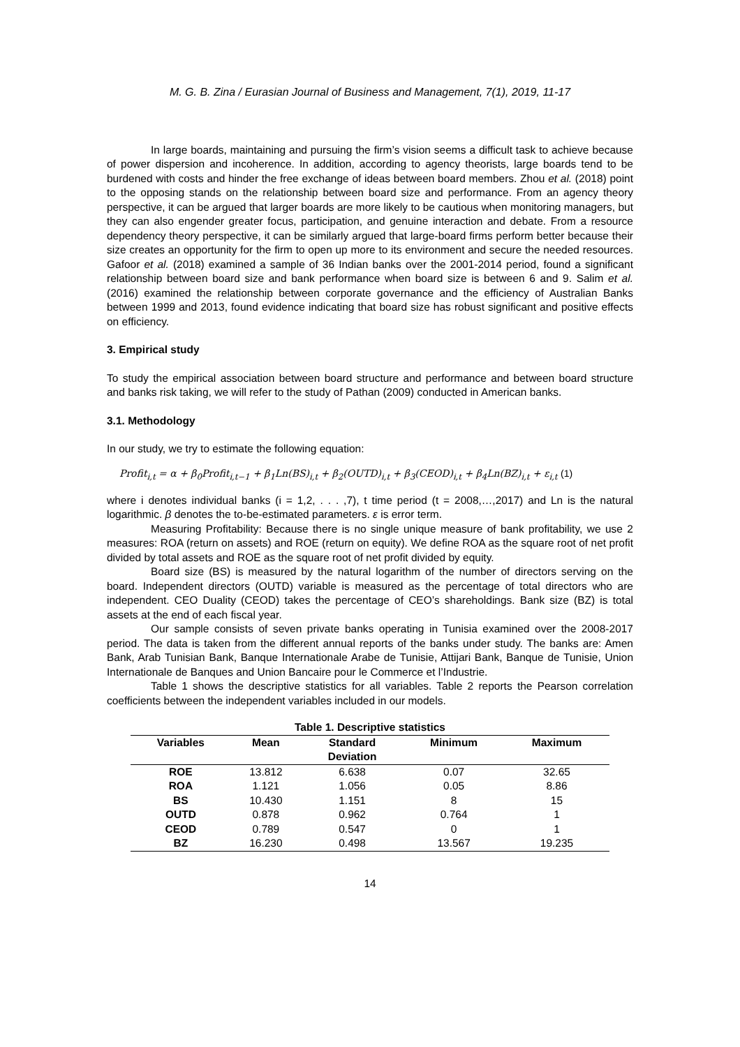M. G. B. Zina / Eurasian Journal of Business and Management, 7(1), 2019, 11-17
In large boards, maintaining and pursuing the firm’s vision seems a difficult task to achieve because of power dispersion and incoherence. In addition, according to agency theorists, large boards tend to be burdened with costs and hinder the free exchange of ideas between board members. Zhou et al. (2018) point to the opposing stands on the relationship between board size and performance. From an agency theory perspective, it can be argued that larger boards are more likely to be cautious when monitoring managers, but they can also engender greater focus, participation, and genuine interaction and debate. From a resource dependency theory perspective, it can be similarly argued that large-board firms perform better because their size creates an opportunity for the firm to open up more to its environment and secure the needed resources. Gafoor et al. (2018) examined a sample of 36 Indian banks over the 2001-2014 period, found a significant relationship between board size and bank performance when board size is between 6 and 9. Salim et al. (2016) examined the relationship between corporate governance and the efficiency of Australian Banks between 1999 and 2013, found evidence indicating that board size has robust significant and positive effects on efficiency.
3. Empirical study
To study the empirical association between board structure and performance and between board structure and banks risk taking, we will refer to the study of Pathan (2009) conducted in American banks.
3.1. Methodology
In our study, we try to estimate the following equation:
Profit<sub>i,t</sub> = α + β<sub>0</sub>Profit<sub>i,t−1</sub> + β<sub>1</sub>Ln(BS)<sub>i,t</sub> + β<sub>2</sub>(OUTD)<sub>i,t</sub> + β<sub>3</sub>(CEOD)<sub>i,t</sub> + β<sub>4</sub>Ln(BZ)<sub>i,t</sub> + ε<sub>i,t</sub> (1)
where i denotes individual banks (i = 1,2, . . . ,7), t time period (t = 2008,…,2017) and Ln is the natural logarithmic. β denotes the to-be-estimated parameters. ε is error term.
Measuring Profitability: Because there is no single unique measure of bank profitability, we use 2 measures: ROA (return on assets) and ROE (return on equity). We define ROA as the square root of net profit divided by total assets and ROE as the square root of net profit divided by equity.
Board size (BS) is measured by the natural logarithm of the number of directors serving on the board. Independent directors (OUTD) variable is measured as the percentage of total directors who are independent. CEO Duality (CEOD) takes the percentage of CEO’s shareholdings. Bank size (BZ) is total assets at the end of each fiscal year.
Our sample consists of seven private banks operating in Tunisia examined over the 2008-2017 period. The data is taken from the different annual reports of the banks under study. The banks are: Amen Bank, Arab Tunisian Bank, Banque Internationale Arabe de Tunisie, Attijari Bank, Banque de Tunisie, Union Internationale de Banques and Union Bancaire pour le Commerce et l’Industrie.
Table 1 shows the descriptive statistics for all variables. Table 2 reports the Pearson correlation coefficients between the independent variables included in our models.
Table 1. Descriptive statistics
| Variables | Mean | Standard Deviation | Minimum | Maximum |
| --- | --- | --- | --- | --- |
| ROE | 13.812 | 6.638 | 0.07 | 32.65 |
| ROA | 1.121 | 1.056 | 0.05 | 8.86 |
| BS | 10.430 | 1.151 | 8 | 15 |
| OUTD | 0.878 | 0.962 | 0.764 | 1 |
| CEOD | 0.789 | 0.547 | 0 | 1 |
| BZ | 16.230 | 0.498 | 13.567 | 19.235 |
14